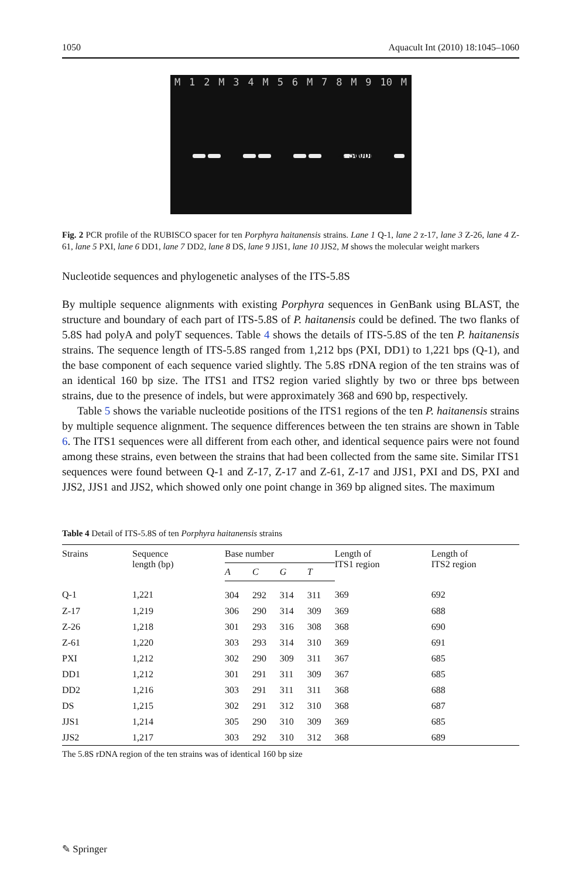1050 Aquacult Int (2010) 18:1045–1060
M 12 M 34 M 56 M 78 M 9 10 M
← 500bp
Fig. 2 PCR profile of the RUBISCO spacer for ten Porphyra haitanensis strains. Lane 1 Q-1, lane 2 z-17, lane 3 Z-26, lane 4 Z-61, lane 5 PXI, lane 6 DD1, lane 7 DD2, lane 8 DS, lane 9 JJS1, lane 10 JJS2, M shows the molecular weight markers
Nucleotide sequences and phylogenetic analyses of the ITS-5.8S
By multiple sequence alignments with existing Porphyra sequences in GenBank using BLAST, the structure and boundary of each part of ITS-5.8S of P. haitanensis could be defined. The two flanks of 5.8S had polyA and polyT sequences. Table 4 shows the details of ITS-5.8S of the ten P. haitanensis strains. The sequence length of ITS-5.8S ranged from 1,212 bps (PXI, DD1) to 1,221 bps (Q-1), and the base component of each sequence varied slightly. The 5.8S rDNA region of the ten strains was of an identical 160 bp size. The ITS1 and ITS2 region varied slightly by two or three bps between strains, due to the presence of indels, but were approximately 368 and 690 bp, respectively.
Table 5 shows the variable nucleotide positions of the ITS1 regions of the ten P. haitanensis strains by multiple sequence alignment. The sequence differences between the ten strains are shown in Table 6. The ITS1 sequences were all different from each other, and identical sequence pairs were not found among these strains, even between the strains that had been collected from the same site. Similar ITS1 sequences were found between Q-1 and Z-17, Z-17 and Z-61, Z-17 and JJS1, PXI and DS, PXI and JJS2, JJS1 and JJS2, which showed only one point change in 369 bp aligned sites. The maximum
Table 4 Detail of ITS-5.8S of ten Porphyra haitanensis strains
| Strains | Sequence length (bp) | Base number | | | | Length of ITS1 region | Length of ITS2 region |
| --- | --- | --- | --- | --- | --- | --- | --- |
| | | A | C | G | T | | |
| Q-1 | 1,221 | 304 | 292 | 314 | 311 | 369 | 692 |
| Z-17 | 1,219 | 306 | 290 | 314 | 309 | 369 | 688 |
| Z-26 | 1,218 | 301 | 293 | 316 | 308 | 368 | 690 |
| Z-61 | 1,220 | 303 | 293 | 314 | 310 | 369 | 691 |
| PXI | 1,212 | 302 | 290 | 309 | 311 | 367 | 685 |
| DD1 | 1,212 | 301 | 291 | 311 | 309 | 367 | 685 |
| DD2 | 1,216 | 303 | 291 | 311 | 311 | 368 | 688 |
| DS | 1,215 | 302 | 291 | 312 | 310 | 368 | 687 |
| JJS1 | 1,214 | 305 | 290 | 310 | 309 | 369 | 685 |
| JJS2 | 1,217 | 303 | 292 | 310 | 312 | 368 | 689 |
The 5.8S rDNA region of the ten strains was of identical 160 bp size
✎ Springer